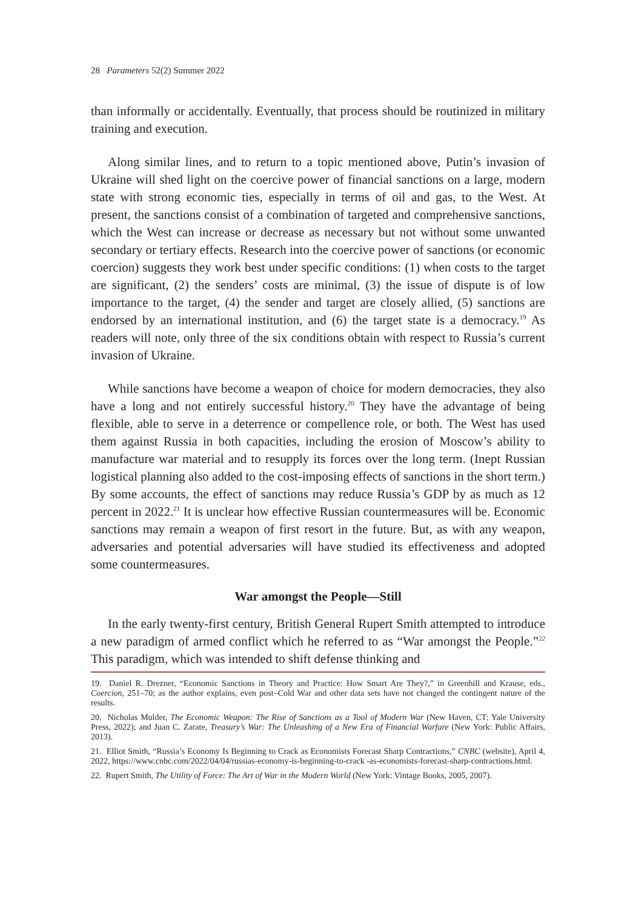28 Parameters 52(2) Summer 2022
than informally or accidentally. Eventually, that process should be routinized in military training and execution.
Along similar lines, and to return to a topic mentioned above, Putin’s invasion of Ukraine will shed light on the coercive power of financial sanctions on a large, modern state with strong economic ties, especially in terms of oil and gas, to the West. At present, the sanctions consist of a combination of targeted and comprehensive sanctions, which the West can increase or decrease as necessary but not without some unwanted secondary or tertiary effects. Research into the coercive power of sanctions (or economic coercion) suggests they work best under specific conditions: (1) when costs to the target are significant, (2) the senders’ costs are minimal, (3) the issue of dispute is of low importance to the target, (4) the sender and target are closely allied, (5) sanctions are endorsed by an international institution, and (6) the target state is a democracy.<sup>19</sup> As readers will note, only three of the six conditions obtain with respect to Russia’s current invasion of Ukraine.
While sanctions have become a weapon of choice for modern democracies, they also have a long and not entirely successful history.<sup>20</sup> They have the advantage of being flexible, able to serve in a deterrence or compellence role, or both. The West has used them against Russia in both capacities, including the erosion of Moscow’s ability to manufacture war material and to resupply its forces over the long term. (Inept Russian logistical planning also added to the cost-imposing effects of sanctions in the short term.) By some accounts, the effect of sanctions may reduce Russia’s GDP by as much as 12 percent in 2022.<sup>21</sup> It is unclear how effective Russian countermeasures will be. Economic sanctions may remain a weapon of first resort in the future. But, as with any weapon, adversaries and potential adversaries will have studied its effectiveness and adopted some countermeasures.
War amongst the People—Still
In the early twenty-first century, British General Rupert Smith attempted to introduce a new paradigm of armed conflict which he referred to as “War amongst the People.”<sup>22</sup> This paradigm, which was intended to shift defense thinking and
19. Daniel R. Drezner, “Economic Sanctions in Theory and Practice: How Smart Are They?,” in Greenhill and Krause, eds., Coercion, 251–70; as the author explains, even post–Cold War and other data sets have not changed the contingent nature of the results.
20. Nicholas Mulder, The Economic Weapon: The Rise of Sanctions as a Tool of Modern War (New Haven, CT: Yale University Press, 2022); and Juan C. Zarate, Treasury’s War: The Unleashing of a New Era of Financial Warfare (New York: Public Affairs, 2013).
21. Elliot Smith, “Russia’s Economy Is Beginning to Crack as Economists Forecast Sharp Contractions,” CNBC (website), April 4, 2022, https://www.cnbc.com/2022/04/04/russias-economy-is-beginning-to-crack -as-economists-forecast-sharp-contractions.html.
22. Rupert Smith, The Utility of Force: The Art of War in the Modern World (New York: Vintage Books, 2005, 2007).